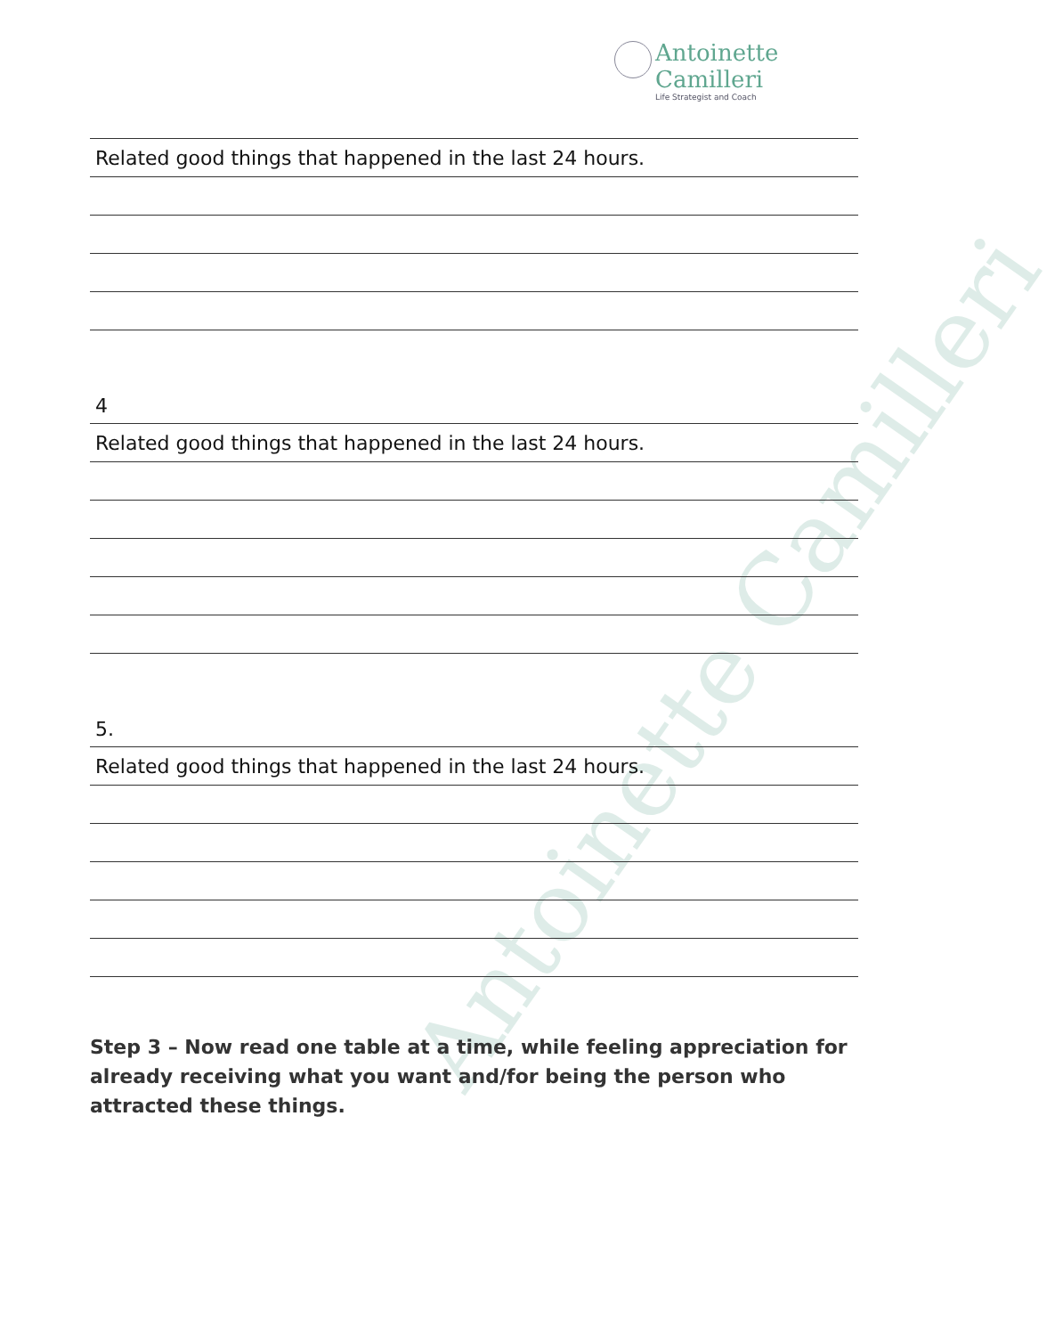Antoinette Camilleri
Antoinette Camilleri
Life Strategist and Coach
| Related good things that happened in the last 24 hours. |
4
| Related good things that happened in the last 24 hours. |
5.
| Related good things that happened in the last 24 hours. |
Step 3 – Now read one table at a time, while feeling appreciation for already receiving what you want and/for being the person who attracted these things.